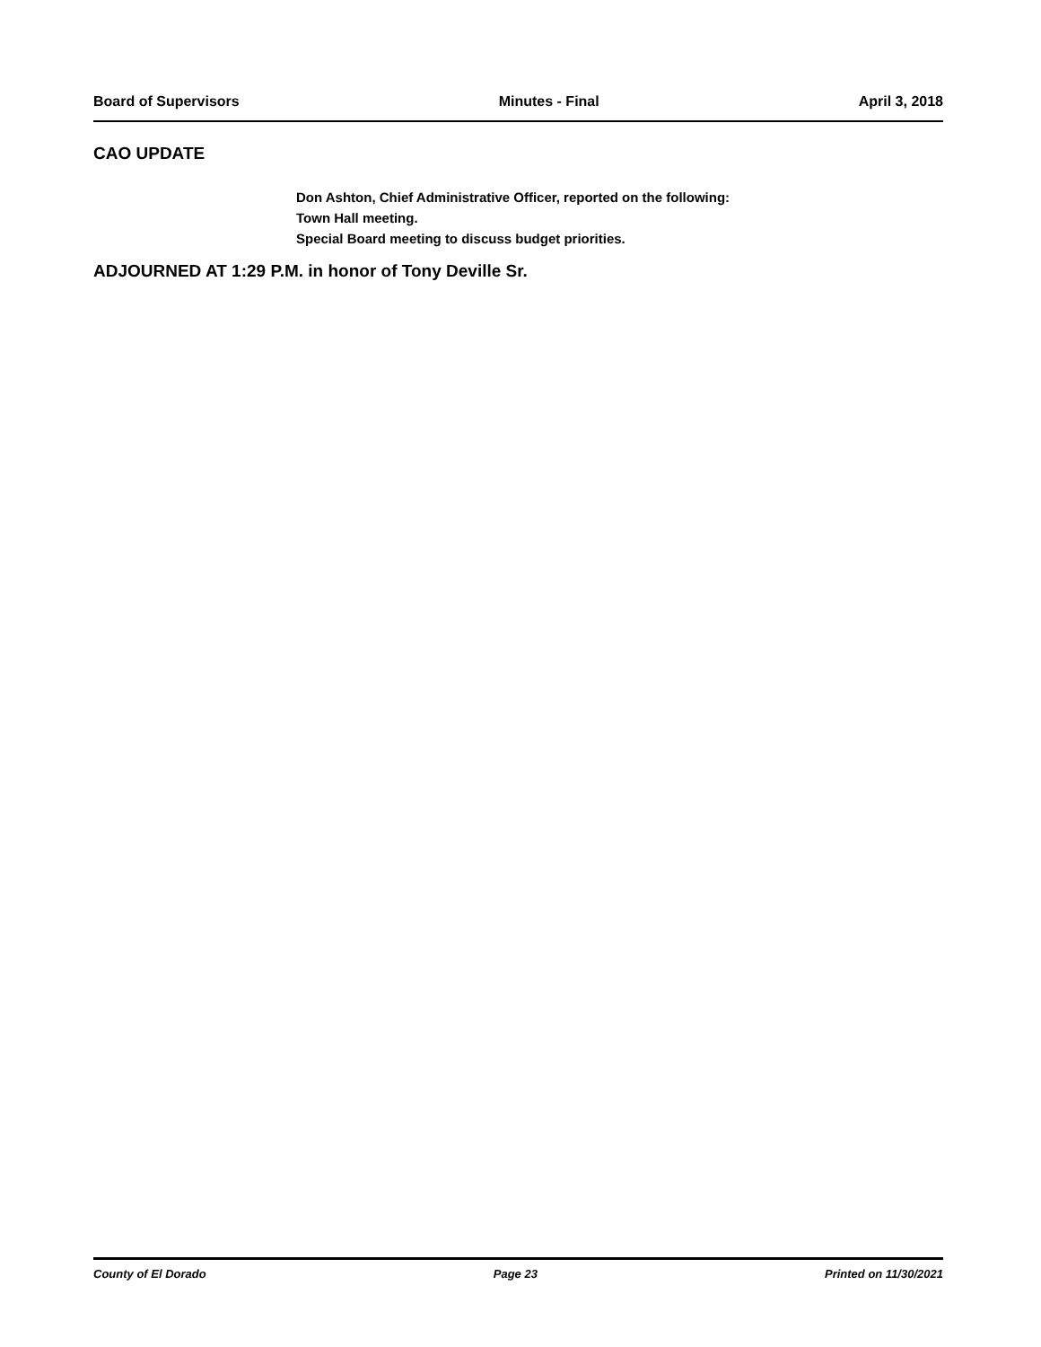Board of Supervisors Minutes - Final April 3, 2018
CAO UPDATE
Don Ashton, Chief Administrative Officer, reported on the following:
Town Hall meeting.
Special Board meeting to discuss budget priorities.
ADJOURNED AT 1:29 P.M. in honor of Tony Deville Sr.
County of El Dorado Page 23 Printed on 11/30/2021